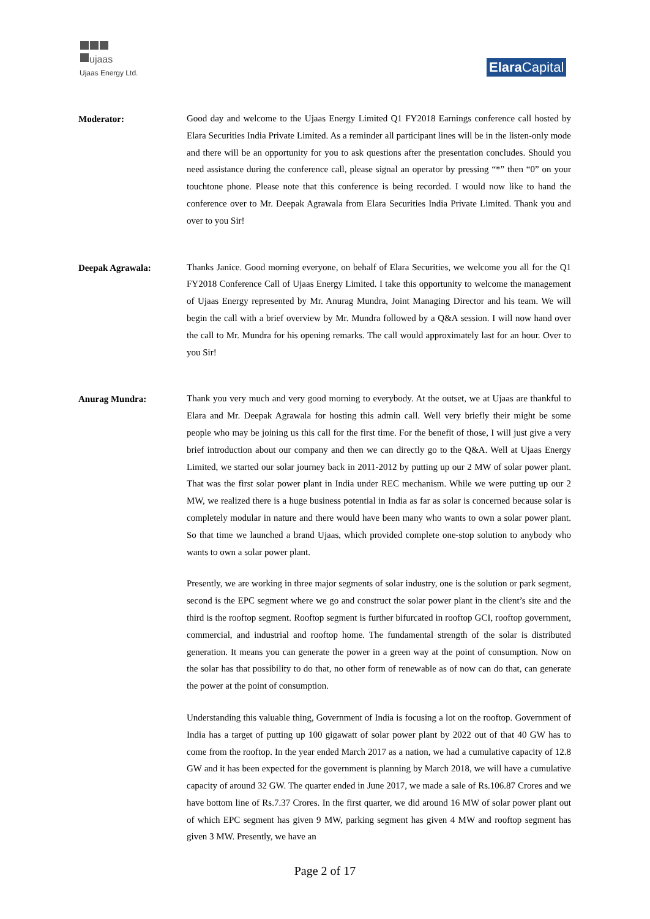ujaas
Ujaas Energy Ltd.
Elara Capital
Moderator:
Good day and welcome to the Ujaas Energy Limited Q1 FY2018 Earnings conference call hosted by Elara Securities India Private Limited. As a reminder all participant lines will be in the listen-only mode and there will be an opportunity for you to ask questions after the presentation concludes. Should you need assistance during the conference call, please signal an operator by pressing “*” then “0” on your touchtone phone. Please note that this conference is being recorded. I would now like to hand the conference over to Mr. Deepak Agrawala from Elara Securities India Private Limited. Thank you and over to you Sir!
Deepak Agrawala:
Thanks Janice. Good morning everyone, on behalf of Elara Securities, we welcome you all for the Q1 FY2018 Conference Call of Ujaas Energy Limited. I take this opportunity to welcome the management of Ujaas Energy represented by Mr. Anurag Mundra, Joint Managing Director and his team. We will begin the call with a brief overview by Mr. Mundra followed by a Q&A session. I will now hand over the call to Mr. Mundra for his opening remarks. The call would approximately last for an hour. Over to you Sir!
Anurag Mundra:
Thank you very much and very good morning to everybody. At the outset, we at Ujaas are thankful to Elara and Mr. Deepak Agrawala for hosting this admin call. Well very briefly their might be some people who may be joining us this call for the first time. For the benefit of those, I will just give a very brief introduction about our company and then we can directly go to the Q&A. Well at Ujaas Energy Limited, we started our solar journey back in 2011-2012 by putting up our 2 MW of solar power plant. That was the first solar power plant in India under REC mechanism. While we were putting up our 2 MW, we realized there is a huge business potential in India as far as solar is concerned because solar is completely modular in nature and there would have been many who wants to own a solar power plant. So that time we launched a brand Ujaas, which provided complete one-stop solution to anybody who wants to own a solar power plant.
Presently, we are working in three major segments of solar industry, one is the solution or park segment, second is the EPC segment where we go and construct the solar power plant in the client’s site and the third is the rooftop segment. Rooftop segment is further bifurcated in rooftop GCI, rooftop government, commercial, and industrial and rooftop home. The fundamental strength of the solar is distributed generation. It means you can generate the power in a green way at the point of consumption. Now on the solar has that possibility to do that, no other form of renewable as of now can do that, can generate the power at the point of consumption.
Understanding this valuable thing, Government of India is focusing a lot on the rooftop. Government of India has a target of putting up 100 gigawatt of solar power plant by 2022 out of that 40 GW has to come from the rooftop. In the year ended March 2017 as a nation, we had a cumulative capacity of 12.8 GW and it has been expected for the government is planning by March 2018, we will have a cumulative capacity of around 32 GW. The quarter ended in June 2017, we made a sale of Rs.106.87 Crores and we have bottom line of Rs.7.37 Crores. In the first quarter, we did around 16 MW of solar power plant out of which EPC segment has given 9 MW, parking segment has given 4 MW and rooftop segment has given 3 MW. Presently, we have an
Page 2 of 17